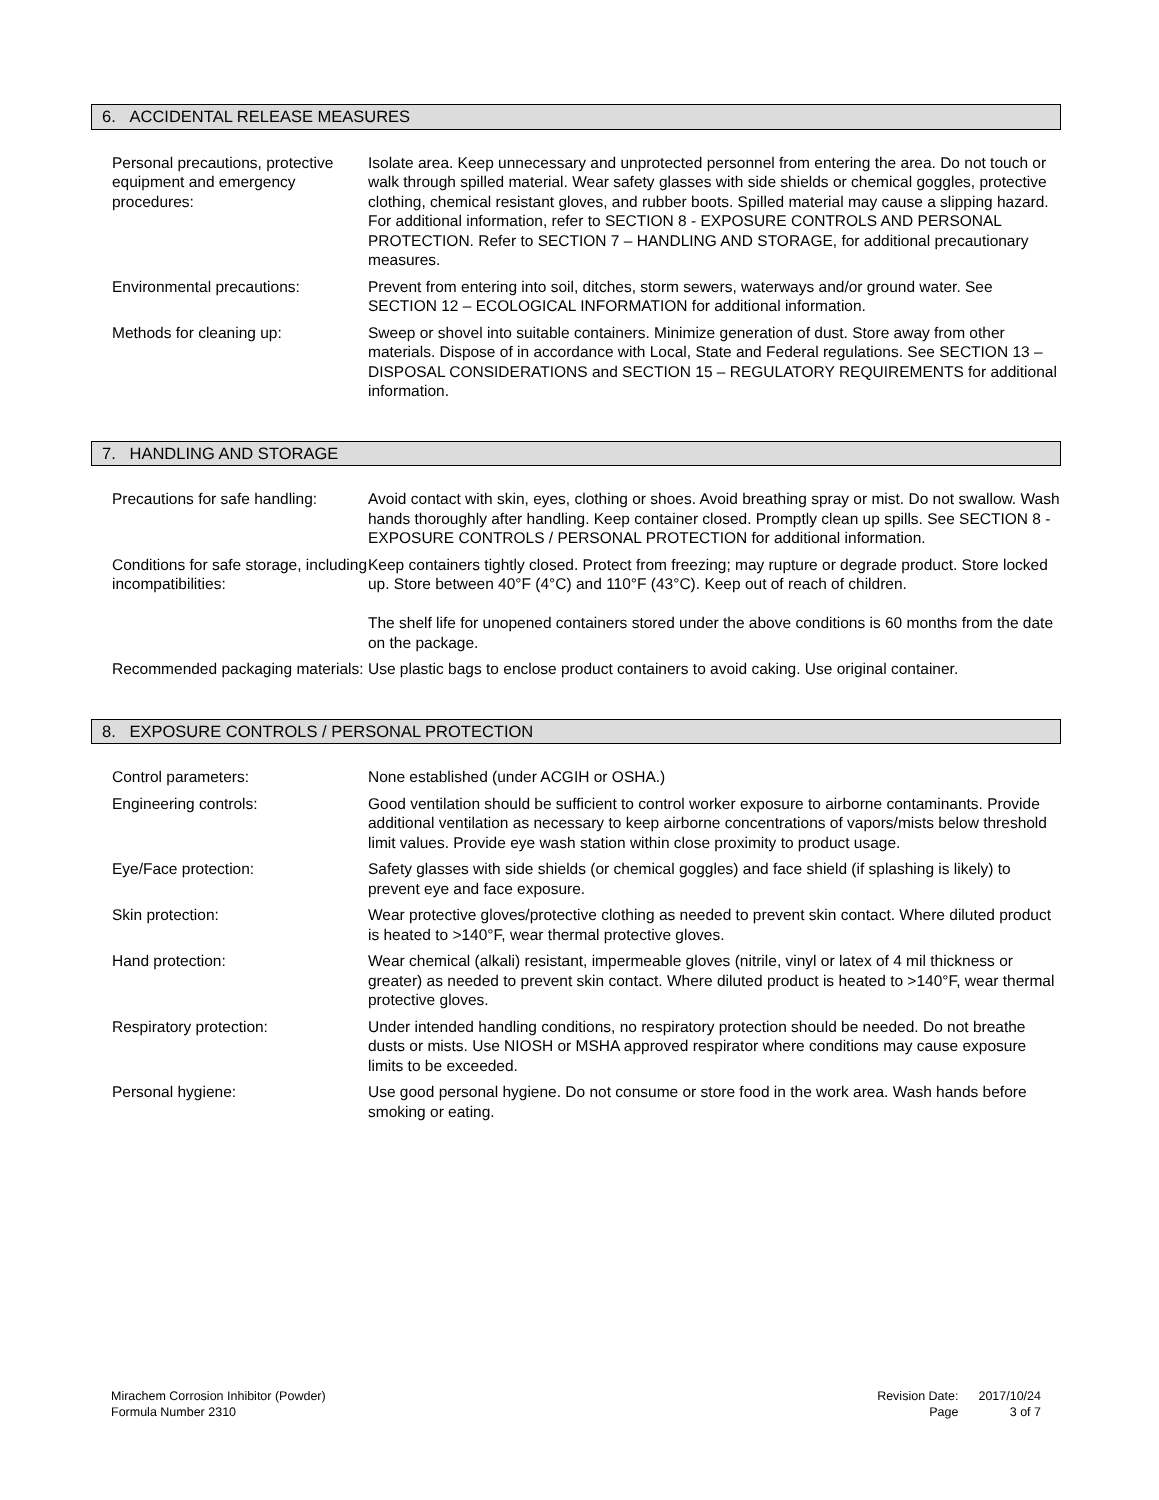6. ACCIDENTAL RELEASE MEASURES
Personal precautions, protective equipment and emergency procedures:
Isolate area. Keep unnecessary and unprotected personnel from entering the area. Do not touch or walk through spilled material. Wear safety glasses with side shields or chemical goggles, protective clothing, chemical resistant gloves, and rubber boots. Spilled material may cause a slipping hazard. For additional information, refer to SECTION 8 - EXPOSURE CONTROLS AND PERSONAL PROTECTION. Refer to SECTION 7 – HANDLING AND STORAGE, for additional precautionary measures.
Environmental precautions: Prevent from entering into soil, ditches, storm sewers, waterways and/or ground water. See SECTION 12 – ECOLOGICAL INFORMATION for additional information.
Methods for cleaning up: Sweep or shovel into suitable containers. Minimize generation of dust. Store away from other materials. Dispose of in accordance with Local, State and Federal regulations. See SECTION 13 – DISPOSAL CONSIDERATIONS and SECTION 15 – REGULATORY REQUIREMENTS for additional information.
7. HANDLING AND STORAGE
Precautions for safe handling:
Avoid contact with skin, eyes, clothing or shoes. Avoid breathing spray or mist. Do not swallow. Wash hands thoroughly after handling. Keep container closed. Promptly clean up spills. See SECTION 8 - EXPOSURE CONTROLS / PERSONAL PROTECTION for additional information.
Conditions for safe storage, including incompatibilities:
Keep containers tightly closed. Protect from freezing; may rupture or degrade product. Store locked up. Store between 40°F (4°C) and 110°F (43°C). Keep out of reach of children.
The shelf life for unopened containers stored under the above conditions is 60 months from the date on the package.
Recommended packaging materials:
Use plastic bags to enclose product containers to avoid caking. Use original container.
8. EXPOSURE CONTROLS / PERSONAL PROTECTION
Control parameters: None established (under ACGIH or OSHA.)
Engineering controls: Good ventilation should be sufficient to control worker exposure to airborne contaminants. Provide additional ventilation as necessary to keep airborne concentrations of vapors/mists below threshold limit values. Provide eye wash station within close proximity to product usage.
Eye/Face protection: Safety glasses with side shields (or chemical goggles) and face shield (if splashing is likely) to prevent eye and face exposure.
Skin protection: Wear protective gloves/protective clothing as needed to prevent skin contact. Where diluted product is heated to >140°F, wear thermal protective gloves.
Hand protection: Wear chemical (alkali) resistant, impermeable gloves (nitrile, vinyl or latex of 4 mil thickness or greater) as needed to prevent skin contact. Where diluted product is heated to >140°F, wear thermal protective gloves.
Respiratory protection: Under intended handling conditions, no respiratory protection should be needed. Do not breathe dusts or mists. Use NIOSH or MSHA approved respirator where conditions may cause exposure limits to be exceeded.
Personal hygiene: Use good personal hygiene. Do not consume or store food in the work area. Wash hands before smoking or eating.
Mirachem Corrosion Inhibitor (Powder)
Formula Number 2310
| Revision Date: | 2017/10/24 |
| Page | 3 of 7 |